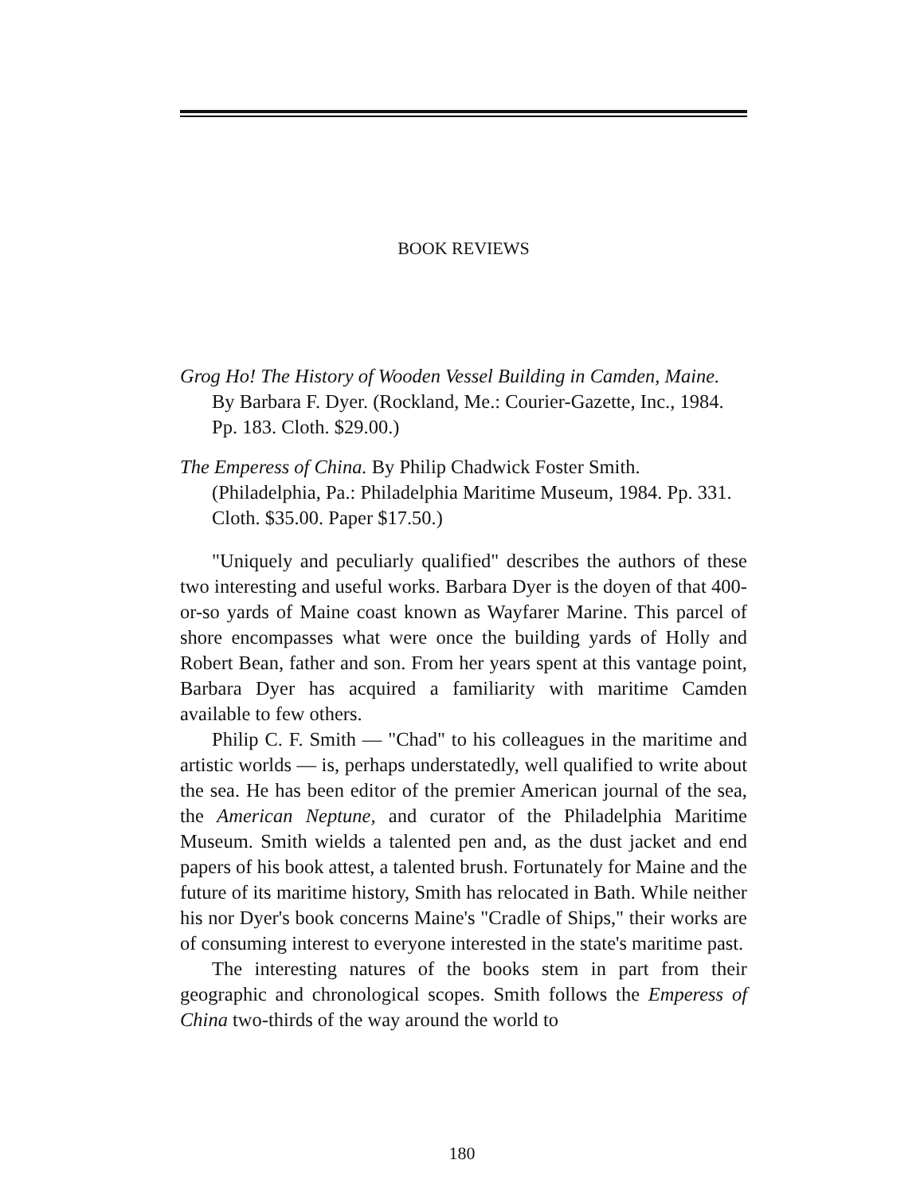BOOK REVIEWS
Grog Ho! The History of Wooden Vessel Building in Camden, Maine. By Barbara F. Dyer. (Rockland, Me.: Courier-Gazette, Inc., 1984. Pp. 183. Cloth. $29.00.)
The Emperess of China. By Philip Chadwick Foster Smith. (Philadelphia, Pa.: Philadelphia Maritime Museum, 1984. Pp. 331. Cloth. $35.00. Paper $17.50.)
"Uniquely and peculiarly qualified" describes the authors of these two interesting and useful works. Barbara Dyer is the doyen of that 400-or-so yards of Maine coast known as Wayfarer Marine. This parcel of shore encompasses what were once the building yards of Holly and Robert Bean, father and son. From her years spent at this vantage point, Barbara Dyer has acquired a familiarity with maritime Camden available to few others.
Philip C. F. Smith — "Chad" to his colleagues in the maritime and artistic worlds — is, perhaps understatedly, well qualified to write about the sea. He has been editor of the premier American journal of the sea, the American Neptune, and curator of the Philadelphia Maritime Museum. Smith wields a talented pen and, as the dust jacket and end papers of his book attest, a talented brush. Fortunately for Maine and the future of its maritime history, Smith has relocated in Bath. While neither his nor Dyer's book concerns Maine's "Cradle of Ships," their works are of consuming interest to everyone interested in the state's maritime past.
The interesting natures of the books stem in part from their geographic and chronological scopes. Smith follows the Emperess of China two-thirds of the way around the world to
180